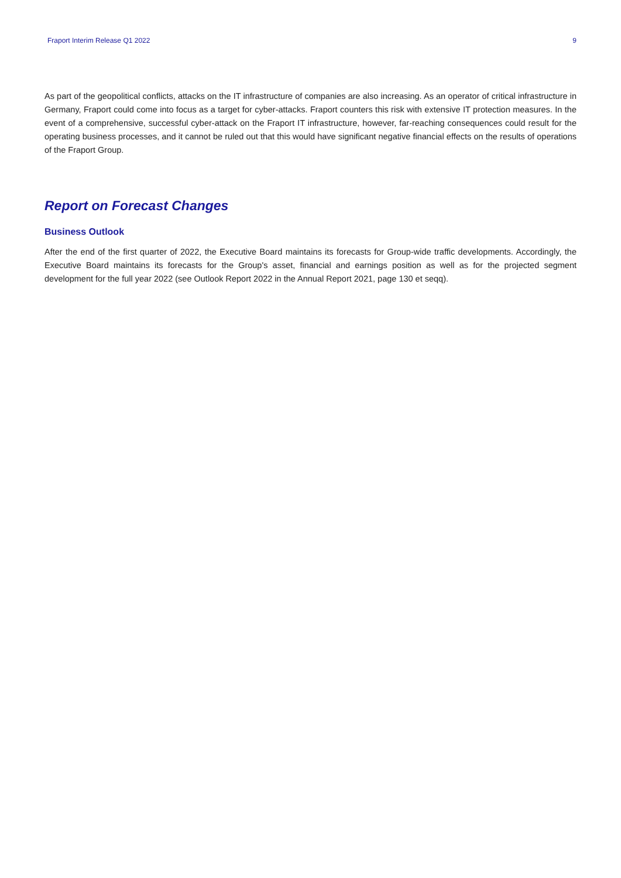Fraport Interim Release Q1 2022 9
As part of the geopolitical conflicts, attacks on the IT infrastructure of companies are also increasing. As an operator of critical infrastructure in Germany, Fraport could come into focus as a target for cyber-attacks. Fraport counters this risk with extensive IT protection measures. In the event of a comprehensive, successful cyber-attack on the Fraport IT infrastructure, however, far-reaching consequences could result for the operating business processes, and it cannot be ruled out that this would have signifi­cant negative financial effects on the results of operations of the Fraport Group.
Report on Forecast Changes
Business Outlook
After the end of the first quarter of 2022, the Executive Board maintains its forecasts for Group-wide traffic developments. Accord­ingly, the Executive Board maintains its forecasts for the Group's asset, financial and earnings position as well as for the projected segment development for the full year 2022 (see Outlook Report 2022 in the Annual Report 2021, page 130 et seqq).